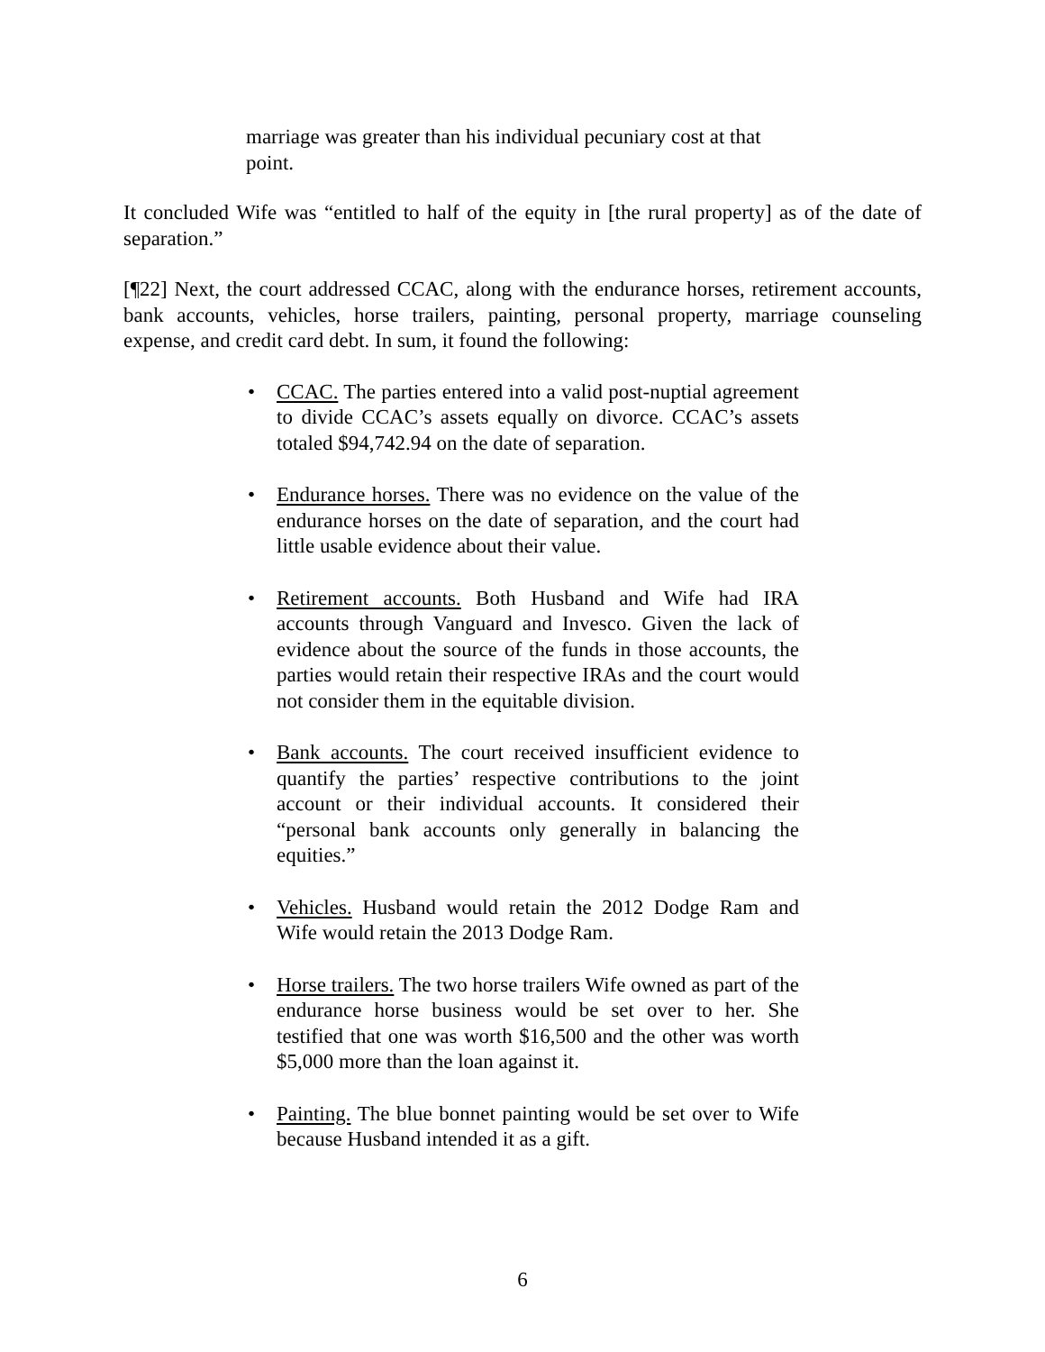marriage was greater than his individual pecuniary cost at that point.
It concluded Wife was “entitled to half of the equity in [the rural property] as of the date of separation.”
[¶22] Next, the court addressed CCAC, along with the endurance horses, retirement accounts, bank accounts, vehicles, horse trailers, painting, personal property, marriage counseling expense, and credit card debt. In sum, it found the following:
• CCAC. The parties entered into a valid post-nuptial agreement to divide CCAC’s assets equally on divorce. CCAC’s assets totaled $94,742.94 on the date of separation.
• Endurance horses. There was no evidence on the value of the endurance horses on the date of separation, and the court had little usable evidence about their value.
• Retirement accounts. Both Husband and Wife had IRA accounts through Vanguard and Invesco. Given the lack of evidence about the source of the funds in those accounts, the parties would retain their respective IRAs and the court would not consider them in the equitable division.
• Bank accounts. The court received insufficient evidence to quantify the parties’ respective contributions to the joint account or their individual accounts. It considered their “personal bank accounts only generally in balancing the equities.”
• Vehicles. Husband would retain the 2012 Dodge Ram and Wife would retain the 2013 Dodge Ram.
• Horse trailers. The two horse trailers Wife owned as part of the endurance horse business would be set over to her. She testified that one was worth $16,500 and the other was worth $5,000 more than the loan against it.
• Painting. The blue bonnet painting would be set over to Wife because Husband intended it as a gift.
6